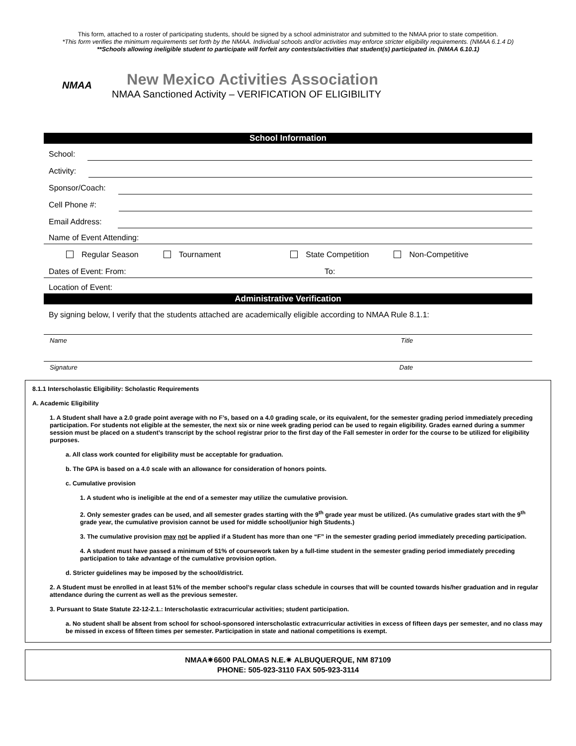This form, attached to a roster of participating students, should be signed by a school administrator and submitted to the NMAA prior to state competition.
*This form verifies the minimum requirements set forth by the NMAA. Individual schools and/or activities may enforce stricter eligibility requirements. (NMAA 6.1.4 D)
**Schools allowing ineligible student to participate will forfeit any contests/activities that student(s) participated in. (NMAA 6.10.1)
NMAA
New Mexico Activities Association
NMAA Sanctioned Activity – VERIFICATION OF ELIGIBILITY
School Information
School:
Activity:
Sponsor/Coach:
Cell Phone #:
Email Address:
Name of Event Attending:
Regular Season Tournament State Competition Non-Competitive
Dates of Event: From: To:
Location of Event:
Administrative Verification
By signing below, I verify that the students attached are academically eligible according to NMAA Rule 8.1.1:
Name Title
Signature Date
8.1.1 Interscholastic Eligibility: Scholastic Requirements
A. Academic Eligibility
1. A Student shall have a 2.0 grade point average with no F’s, based on a 4.0 grading scale, or its equivalent, for the semester grading period immediately preceding participation. For students not eligible at the semester, the next six or nine week grading period can be used to regain eligibility. Grades earned during a summer session must be placed on a student’s transcript by the school registrar prior to the first day of the Fall semester in order for the course to be utilized for eligibility purposes.
a. All class work counted for eligibility must be acceptable for graduation.
b. The GPA is based on a 4.0 scale with an allowance for consideration of honors points.
c. Cumulative provision
1. A student who is ineligible at the end of a semester may utilize the cumulative provision.
2. Only semester grades can be used, and all semester grades starting with the 9<sup>th</sup> grade year must be utilized. (As cumulative grades start with the 9<sup>th</sup> grade year, the cumulative provision cannot be used for middle school/junior high Students.)
3. The cumulative provision may not be applied if a Student has more than one “F” in the semester grading period immediately preceding participation.
4. A student must have passed a minimum of 51% of coursework taken by a full-time student in the semester grading period immediately preceding participation to take advantage of the cumulative provision option.
d. Stricter guidelines may be imposed by the school/district.
2. A Student must be enrolled in at least 51% of the member school’s regular class schedule in courses that will be counted towards his/her graduation and in regular attendance during the current as well as the previous semester.
3. Pursuant to State Statute 22-12-2.1.: Interscholastic extracurricular activities; student participation.
a. No student shall be absent from school for school-sponsored interscholastic extracurricular activities in excess of fifteen days per semester, and no class may be missed in excess of fifteen times per semester. Participation in state and national competitions is exempt.
NMAA✷6600 PALOMAS N.E.✷ ALBUQUERQUE, NM 87109
PHONE: 505-923-3110 FAX 505-923-3114